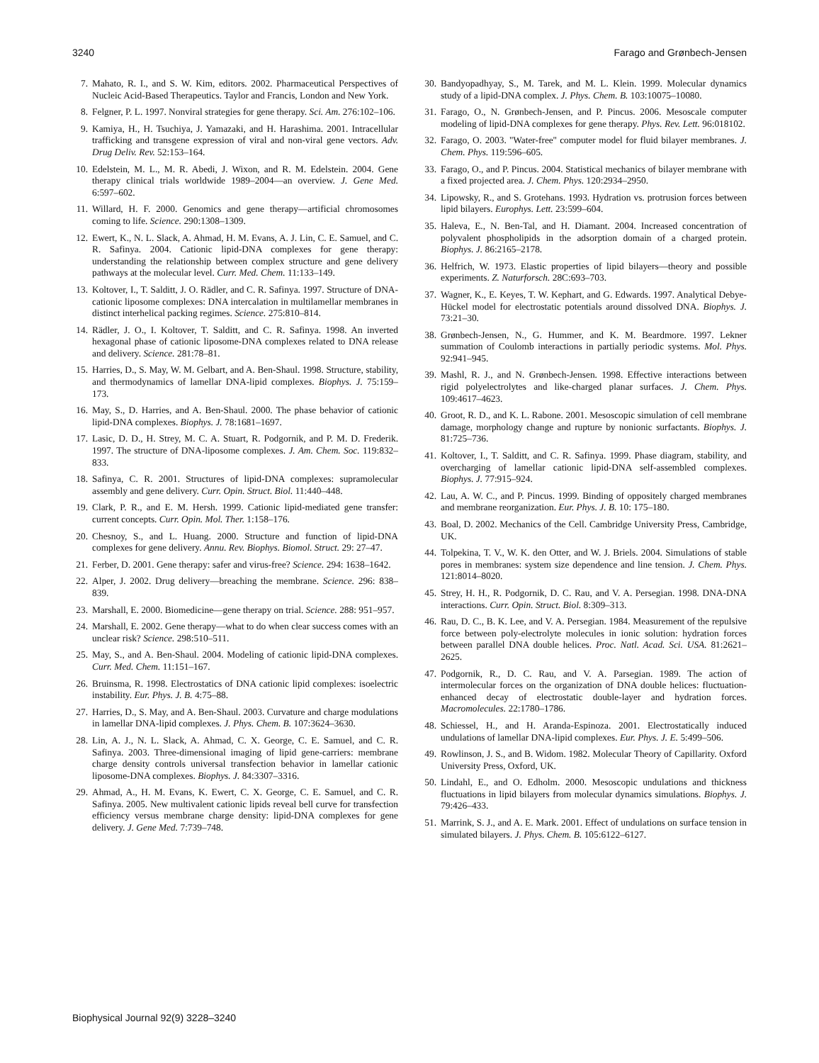3240 Farago and Grønbech-Jensen
7. Mahato, R. I., and S. W. Kim, editors. 2002. Pharmaceutical Perspectives of Nucleic Acid-Based Therapeutics. Taylor and Francis, London and New York.
8. Felgner, P. L. 1997. Nonviral strategies for gene therapy. Sci. Am. 276:102–106.
9. Kamiya, H., H. Tsuchiya, J. Yamazaki, and H. Harashima. 2001. Intracellular trafficking and transgene expression of viral and non-viral gene vectors. Adv. Drug Deliv. Rev. 52:153–164.
10. Edelstein, M. L., M. R. Abedi, J. Wixon, and R. M. Edelstein. 2004. Gene therapy clinical trials worldwide 1989–2004—an overview. J. Gene Med. 6:597–602.
11. Willard, H. F. 2000. Genomics and gene therapy—artificial chromosomes coming to life. Science. 290:1308–1309.
12. Ewert, K., N. L. Slack, A. Ahmad, H. M. Evans, A. J. Lin, C. E. Samuel, and C. R. Safinya. 2004. Cationic lipid-DNA complexes for gene therapy: understanding the relationship between complex structure and gene delivery pathways at the molecular level. Curr. Med. Chem. 11:133–149.
13. Koltover, I., T. Salditt, J. O. Rädler, and C. R. Safinya. 1997. Structure of DNA-cationic liposome complexes: DNA intercalation in multilamellar membranes in distinct interhelical packing regimes. Science. 275:810–814.
14. Rädler, J. O., I. Koltover, T. Salditt, and C. R. Safinya. 1998. An inverted hexagonal phase of cationic liposome-DNA complexes related to DNA release and delivery. Science. 281:78–81.
15. Harries, D., S. May, W. M. Gelbart, and A. Ben-Shaul. 1998. Structure, stability, and thermodynamics of lamellar DNA-lipid complexes. Biophys. J. 75:159–173.
16. May, S., D. Harries, and A. Ben-Shaul. 2000. The phase behavior of cationic lipid-DNA complexes. Biophys. J. 78:1681–1697.
17. Lasic, D. D., H. Strey, M. C. A. Stuart, R. Podgornik, and P. M. D. Frederik. 1997. The structure of DNA-liposome complexes. J. Am. Chem. Soc. 119:832–833.
18. Safinya, C. R. 2001. Structures of lipid-DNA complexes: supramolecular assembly and gene delivery. Curr. Opin. Struct. Biol. 11:440–448.
19. Clark, P. R., and E. M. Hersh. 1999. Cationic lipid-mediated gene transfer: current concepts. Curr. Opin. Mol. Ther. 1:158–176.
20. Chesnoy, S., and L. Huang. 2000. Structure and function of lipid-DNA complexes for gene delivery. Annu. Rev. Biophys. Biomol. Struct. 29: 27–47.
21. Ferber, D. 2001. Gene therapy: safer and virus-free? Science. 294: 1638–1642.
22. Alper, J. 2002. Drug delivery—breaching the membrane. Science. 296: 838–839.
23. Marshall, E. 2000. Biomedicine—gene therapy on trial. Science. 288: 951–957.
24. Marshall, E. 2002. Gene therapy—what to do when clear success comes with an unclear risk? Science. 298:510–511.
25. May, S., and A. Ben-Shaul. 2004. Modeling of cationic lipid-DNA complexes. Curr. Med. Chem. 11:151–167.
26. Bruinsma, R. 1998. Electrostatics of DNA cationic lipid complexes: isoelectric instability. Eur. Phys. J. B. 4:75–88.
27. Harries, D., S. May, and A. Ben-Shaul. 2003. Curvature and charge modulations in lamellar DNA-lipid complexes. J. Phys. Chem. B. 107:3624–3630.
28. Lin, A. J., N. L. Slack, A. Ahmad, C. X. George, C. E. Samuel, and C. R. Safinya. 2003. Three-dimensional imaging of lipid gene-carriers: membrane charge density controls universal transfection behavior in lamellar cationic liposome-DNA complexes. Biophys. J. 84:3307–3316.
29. Ahmad, A., H. M. Evans, K. Ewert, C. X. George, C. E. Samuel, and C. R. Safinya. 2005. New multivalent cationic lipids reveal bell curve for transfection efficiency versus membrane charge density: lipid-DNA complexes for gene delivery. J. Gene Med. 7:739–748.
30. Bandyopadhyay, S., M. Tarek, and M. L. Klein. 1999. Molecular dynamics study of a lipid-DNA complex. J. Phys. Chem. B. 103:10075–10080.
31. Farago, O., N. Grønbech-Jensen, and P. Pincus. 2006. Mesoscale computer modeling of lipid-DNA complexes for gene therapy. Phys. Rev. Lett. 96:018102.
32. Farago, O. 2003. ''Water-free'' computer model for fluid bilayer membranes. J. Chem. Phys. 119:596–605.
33. Farago, O., and P. Pincus. 2004. Statistical mechanics of bilayer membrane with a fixed projected area. J. Chem. Phys. 120:2934–2950.
34. Lipowsky, R., and S. Grotehans. 1993. Hydration vs. protrusion forces between lipid bilayers. Europhys. Lett. 23:599–604.
35. Haleva, E., N. Ben-Tal, and H. Diamant. 2004. Increased concentration of polyvalent phospholipids in the adsorption domain of a charged protein. Biophys. J. 86:2165–2178.
36. Helfrich, W. 1973. Elastic properties of lipid bilayers—theory and possible experiments. Z. Naturforsch. 28C:693–703.
37. Wagner, K., E. Keyes, T. W. Kephart, and G. Edwards. 1997. Analytical Debye-Hückel model for electrostatic potentials around dissolved DNA. Biophys. J. 73:21–30.
38. Grønbech-Jensen, N., G. Hummer, and K. M. Beardmore. 1997. Lekner summation of Coulomb interactions in partially periodic systems. Mol. Phys. 92:941–945.
39. Mashl, R. J., and N. Grønbech-Jensen. 1998. Effective interactions between rigid polyelectrolytes and like-charged planar surfaces. J. Chem. Phys. 109:4617–4623.
40. Groot, R. D., and K. L. Rabone. 2001. Mesoscopic simulation of cell membrane damage, morphology change and rupture by nonionic surfactants. Biophys. J. 81:725–736.
41. Koltover, I., T. Salditt, and C. R. Safinya. 1999. Phase diagram, stability, and overcharging of lamellar cationic lipid-DNA self-assembled complexes. Biophys. J. 77:915–924.
42. Lau, A. W. C., and P. Pincus. 1999. Binding of oppositely charged membranes and membrane reorganization. Eur. Phys. J. B. 10: 175–180.
43. Boal, D. 2002. Mechanics of the Cell. Cambridge University Press, Cambridge, UK.
44. Tolpekina, T. V., W. K. den Otter, and W. J. Briels. 2004. Simulations of stable pores in membranes: system size dependence and line tension. J. Chem. Phys. 121:8014–8020.
45. Strey, H. H., R. Podgornik, D. C. Rau, and V. A. Persegian. 1998. DNA-DNA interactions. Curr. Opin. Struct. Biol. 8:309–313.
46. Rau, D. C., B. K. Lee, and V. A. Persegian. 1984. Measurement of the repulsive force between poly-electrolyte molecules in ionic solution: hydration forces between parallel DNA double helices. Proc. Natl. Acad. Sci. USA. 81:2621–2625.
47. Podgornik, R., D. C. Rau, and V. A. Parsegian. 1989. The action of intermolecular forces on the organization of DNA double helices: fluctuation-enhanced decay of electrostatic double-layer and hydration forces. Macromolecules. 22:1780–1786.
48. Schiessel, H., and H. Aranda-Espinoza. 2001. Electrostatically induced undulations of lamellar DNA-lipid complexes. Eur. Phys. J. E. 5:499–506.
49. Rowlinson, J. S., and B. Widom. 1982. Molecular Theory of Capillarity. Oxford University Press, Oxford, UK.
50. Lindahl, E., and O. Edholm. 2000. Mesoscopic undulations and thickness fluctuations in lipid bilayers from molecular dynamics simulations. Biophys. J. 79:426–433.
51. Marrink, S. J., and A. E. Mark. 2001. Effect of undulations on surface tension in simulated bilayers. J. Phys. Chem. B. 105:6122–6127.
Biophysical Journal 92(9) 3228–3240